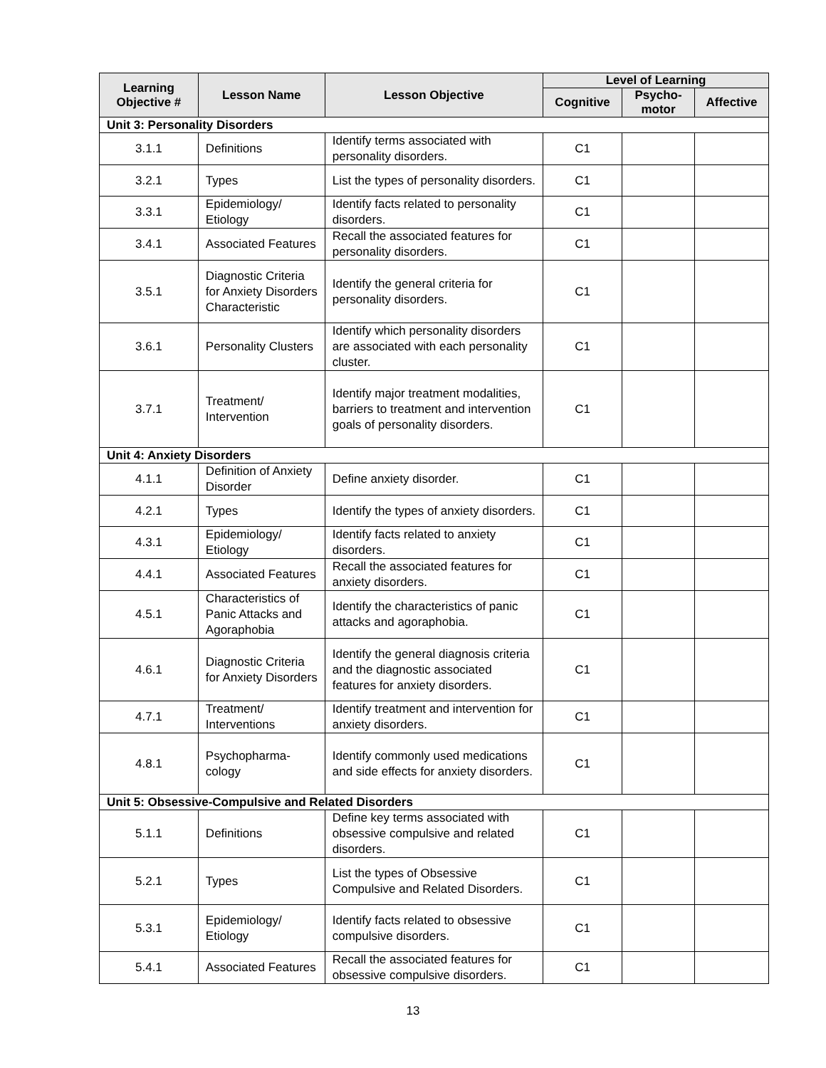| Learning Objective # | Lesson Name | Lesson Objective | Level of Learning | | |
| --- | --- | --- | --- | --- | --- |
| | | | Cognitive | Psycho- motor | Affective |
| Unit 3: Personality Disorders | | | | | |
| 3.1.1 | Definitions | Identify terms associated with personality disorders. | C1 | | |
| 3.2.1 | Types | List the types of personality disorders. | C1 | | |
| 3.3.1 | Epidemiology/ Etiology | Identify facts related to personality disorders. | C1 | | |
| 3.4.1 | Associated Features | Recall the associated features for personality disorders. | C1 | | |
| 3.5.1 | Diagnostic Criteria for Anxiety Disorders Characteristic | Identify the general criteria for personality disorders. | C1 | | |
| 3.6.1 | Personality Clusters | Identify which personality disorders are associated with each personality cluster. | C1 | | |
| 3.7.1 | Treatment/ Intervention | Identify major treatment modalities, barriers to treatment and intervention goals of personality disorders. | C1 | | |
| Unit 4: Anxiety Disorders | | | | | |
| 4.1.1 | Definition of Anxiety Disorder | Define anxiety disorder. | C1 | | |
| 4.2.1 | Types | Identify the types of anxiety disorders. | C1 | | |
| 4.3.1 | Epidemiology/ Etiology | Identify facts related to anxiety disorders. | C1 | | |
| 4.4.1 | Associated Features | Recall the associated features for anxiety disorders. | C1 | | |
| 4.5.1 | Characteristics of Panic Attacks and Agoraphobia | Identify the characteristics of panic attacks and agoraphobia. | C1 | | |
| 4.6.1 | Diagnostic Criteria for Anxiety Disorders | Identify the general diagnosis criteria and the diagnostic associated features for anxiety disorders. | C1 | | |
| 4.7.1 | Treatment/ Interventions | Identify treatment and intervention for anxiety disorders. | C1 | | |
| 4.8.1 | Psychopharma-cology | Identify commonly used medications and side effects for anxiety disorders. | C1 | | |
| Unit 5: Obsessive-Compulsive and Related Disorders | | | | | |
| 5.1.1 | Definitions | Define key terms associated with obsessive compulsive and related disorders. | C1 | | |
| 5.2.1 | Types | List the types of Obsessive Compulsive and Related Disorders. | C1 | | |
| 5.3.1 | Epidemiology/ Etiology | Identify facts related to obsessive compulsive disorders. | C1 | | |
| 5.4.1 | Associated Features | Recall the associated features for obsessive compulsive disorders. | C1 | | |
13